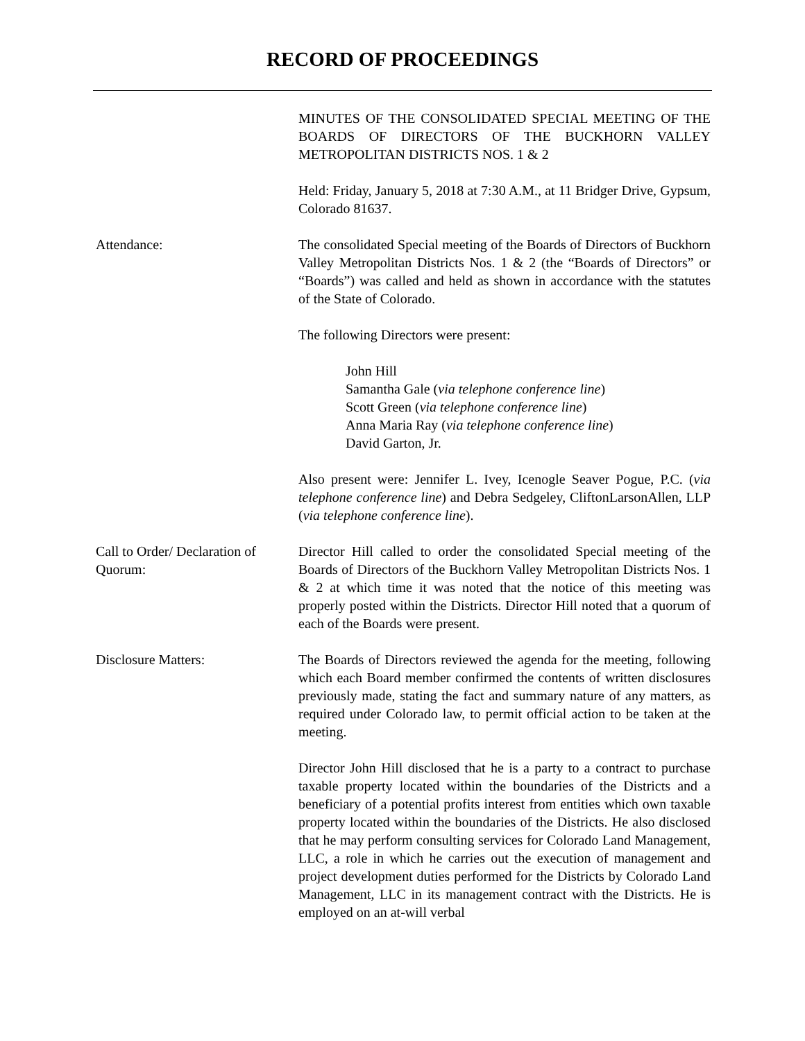RECORD OF PROCEEDINGS
MINUTES OF THE CONSOLIDATED SPECIAL MEETING OF THE BOARDS OF DIRECTORS OF THE BUCKHORN VALLEY METROPOLITAN DISTRICTS NOS. 1 & 2
Held: Friday, January 5, 2018 at 7:30 A.M., at 11 Bridger Drive, Gypsum, Colorado 81637.
Attendance: The consolidated Special meeting of the Boards of Directors of Buckhorn Valley Metropolitan Districts Nos. 1 & 2 (the “Boards of Directors” or “Boards”) was called and held as shown in accordance with the statutes of the State of Colorado.
The following Directors were present:
John Hill
Samantha Gale (via telephone conference line)
Scott Green (via telephone conference line)
Anna Maria Ray (via telephone conference line)
David Garton, Jr.
Also present were: Jennifer L. Ivey, Icenogle Seaver Pogue, P.C. (via telephone conference line) and Debra Sedgeley, CliftonLarsonAllen, LLP (via telephone conference line).
Call to Order/ Declaration of Quorum:
Director Hill called to order the consolidated Special meeting of the Boards of Directors of the Buckhorn Valley Metropolitan Districts Nos. 1 & 2 at which time it was noted that the notice of this meeting was properly posted within the Districts. Director Hill noted that a quorum of each of the Boards were present.
Disclosure Matters: The Boards of Directors reviewed the agenda for the meeting, following which each Board member confirmed the contents of written disclosures previously made, stating the fact and summary nature of any matters, as required under Colorado law, to permit official action to be taken at the meeting.
Director John Hill disclosed that he is a party to a contract to purchase taxable property located within the boundaries of the Districts and a beneficiary of a potential profits interest from entities which own taxable property located within the boundaries of the Districts. He also disclosed that he may perform consulting services for Colorado Land Management, LLC, a role in which he carries out the execution of management and project development duties performed for the Districts by Colorado Land Management, LLC in its management contract with the Districts. He is employed on an at-will verbal